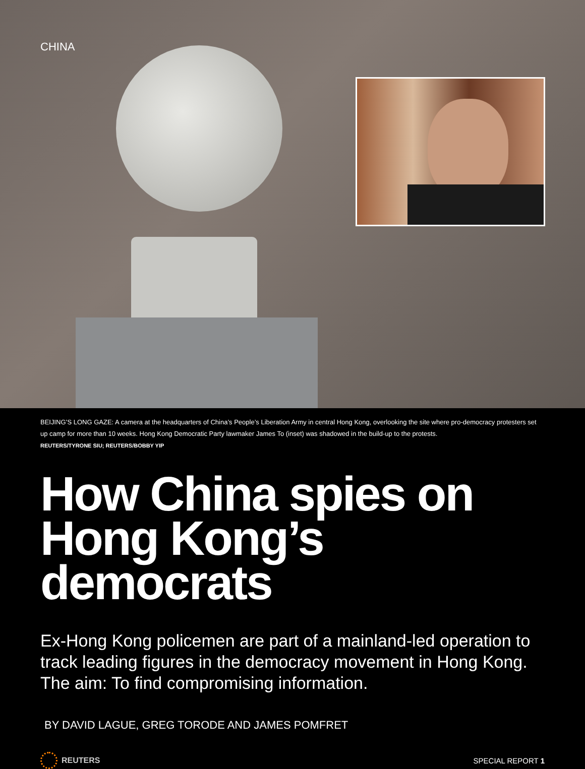CHINA
BEIJING’S LONG GAZE: A camera at the headquarters of China’s People’s Liberation Army in central Hong Kong, overlooking the site where pro-democracy protesters set up camp for more than 10 weeks. Hong Kong Democratic Party lawmaker James To (inset) was shadowed in the build-up to the protests.
REUTERS/TYRONE SIU; REUTERS/BOBBY YIP
How China spies on Hong Kong’s democrats
Ex-Hong Kong policemen are part of a mainland-led operation to track leading figures in the democracy movement in Hong Kong. The aim: To find compromising information.
BY DAVID LAGUE, GREG TORODE AND JAMES POMFRET
REUTERS SPECIAL REPORT 1